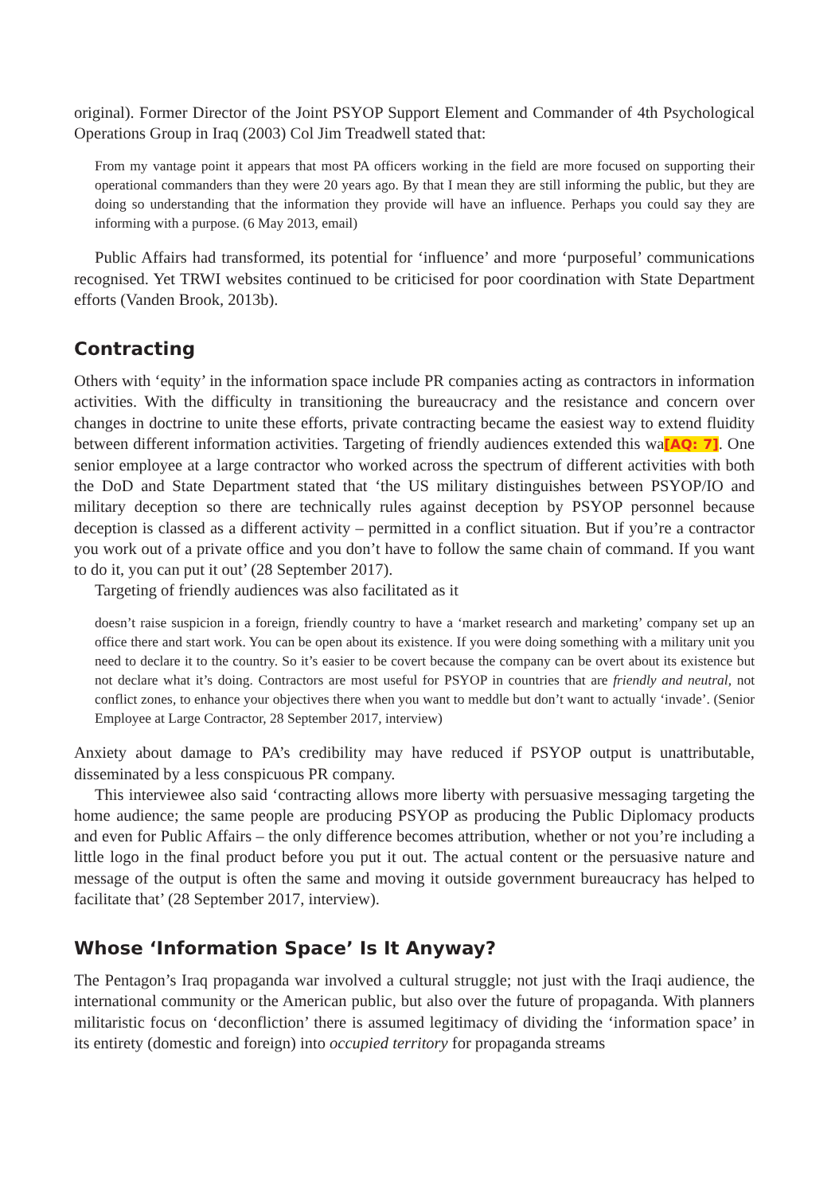original). Former Director of the Joint PSYOP Support Element and Commander of 4th Psychological Operations Group in Iraq (2003) Col Jim Treadwell stated that:
From my vantage point it appears that most PA officers working in the field are more focused on supporting their operational commanders than they were 20 years ago. By that I mean they are still informing the public, but they are doing so understanding that the information they provide will have an influence. Perhaps you could say they are informing with a purpose. (6 May 2013, email)
Public Affairs had transformed, its potential for ‘influence’ and more ‘purposeful’ communications recognised. Yet TRWI websites continued to be criticised for poor coordination with State Department efforts (Vanden Brook, 2013b).
Contracting
Others with ‘equity’ in the information space include PR companies acting as contractors in information activities. With the difficulty in transitioning the bureaucracy and the resistance and concern over changes in doctrine to unite these efforts, private contracting became the easiest way to extend fluidity between different information activities. Targeting of friendly audiences extended this wa[AQ: 7]. One senior employee at a large contractor who worked across the spectrum of different activities with both the DoD and State Department stated that ‘the US military distinguishes between PSYOP/IO and military deception so there are technically rules against deception by PSYOP personnel because deception is classed as a different activity – permitted in a conflict situation. But if you’re a contractor you work out of a private office and you don’t have to follow the same chain of command. If you want to do it, you can put it out’ (28 September 2017).
Targeting of friendly audiences was also facilitated as it
doesn’t raise suspicion in a foreign, friendly country to have a ‘market research and marketing’ company set up an office there and start work. You can be open about its existence. If you were doing something with a military unit you need to declare it to the country. So it’s easier to be covert because the company can be overt about its existence but not declare what it’s doing. Contractors are most useful for PSYOP in countries that are friendly and neutral, not conflict zones, to enhance your objectives there when you want to meddle but don’t want to actually ‘invade’. (Senior Employee at Large Contractor, 28 September 2017, interview)
Anxiety about damage to PA’s credibility may have reduced if PSYOP output is unattributable, disseminated by a less conspicuous PR company.
This interviewee also said ‘contracting allows more liberty with persuasive messaging targeting the home audience; the same people are producing PSYOP as producing the Public Diplomacy products and even for Public Affairs – the only difference becomes attribution, whether or not you’re including a little logo in the final product before you put it out. The actual content or the persuasive nature and message of the output is often the same and moving it outside government bureaucracy has helped to facilitate that’ (28 September 2017, interview).
Whose ‘Information Space’ Is It Anyway?
The Pentagon’s Iraq propaganda war involved a cultural struggle; not just with the Iraqi audience, the international community or the American public, but also over the future of propaganda. With planners militaristic focus on ‘deconfliction’ there is assumed legitimacy of dividing the ‘information space’ in its entirety (domestic and foreign) into occupied territory for propaganda streams